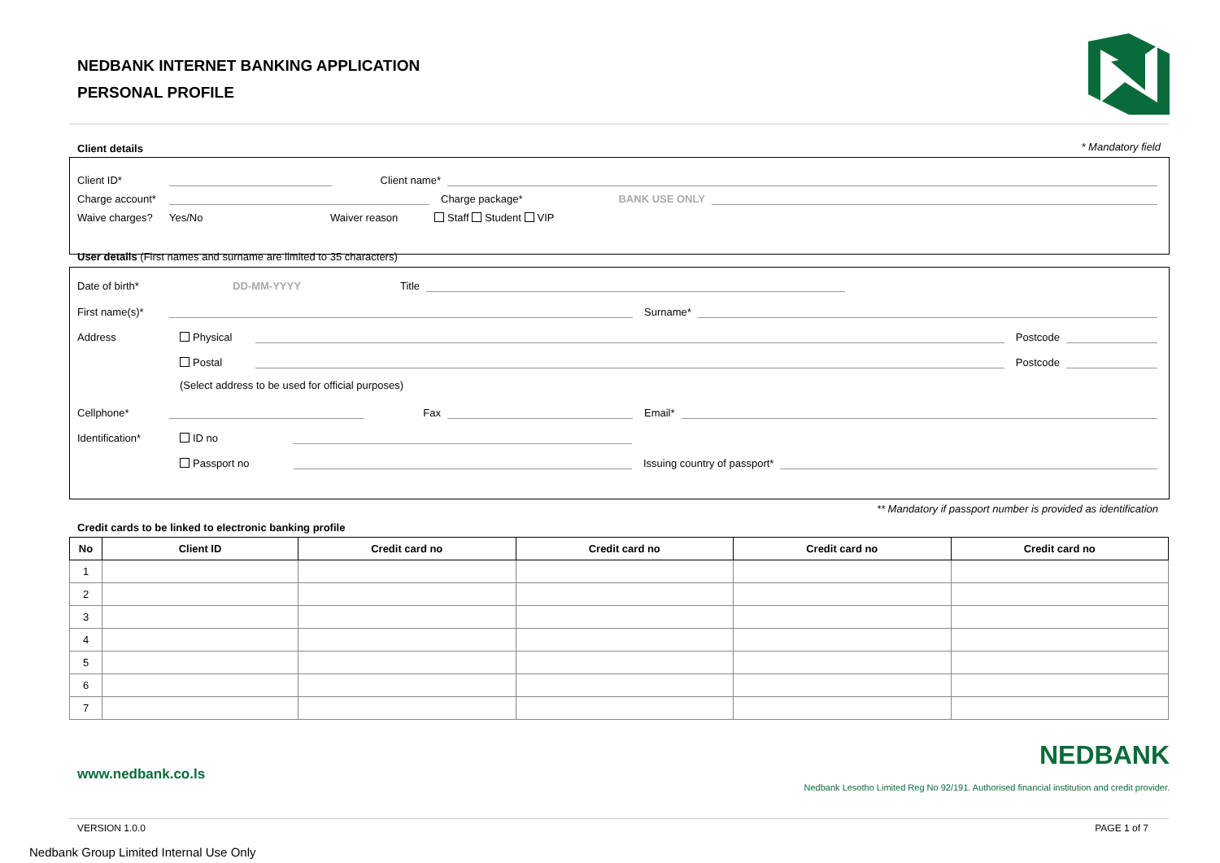NEDBANK INTERNET BANKING APPLICATION
PERSONAL PROFILE
Client details * Mandatory field
Client ID*
Client name*
Charge account*
Charge package* BANK USE ONLY
Waive charges? Yes/No Waiver reason Staff Student VIP
User details (First names and surname are limited to 35 characters)
Date of birth* DD-MM-YYYY Title
First name(s)*
Surname*
Address Physical
Postcode
Postal
Postcode
(Select address to be used for official purposes)
Cellphone*
Fax
Email*
Identification* ID no
Passport no
Issuing country of passport*
** Mandatory if passport number is provided as identification
Credit cards to be linked to electronic banking profile
| No | Client ID | Credit card no | Credit card no | Credit card no | Credit card no |
| --- | --- | --- | --- | --- | --- |
| 1 | | | | | |
| 2 | | | | | |
| 3 | | | | | |
| 4 | | | | | |
| 5 | | | | | |
| 6 | | | | | |
| 7 | | | | | |
www.nedbank.co.ls
NEDBANK
Nedbank Lesotho Limited Reg No 92/191. Authorised financial institution and credit provider.
VERSION 1.0.0 PAGE 1 of 7
Nedbank Group Limited Internal Use Only